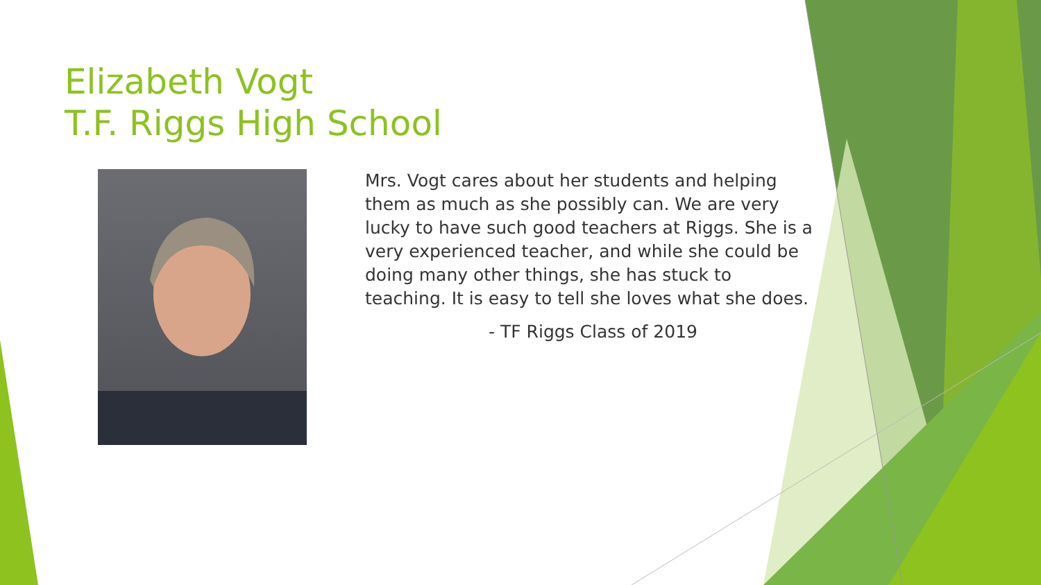Elizabeth Vogt
T.F. Riggs High School
Mrs. Vogt cares about her students and helping them as much as she possibly can. We are very lucky to have such good teachers at Riggs. She is a very experienced teacher, and while she could be doing many other things, she has stuck to teaching. It is easy to tell she loves what she does.
- TF Riggs Class of 2019